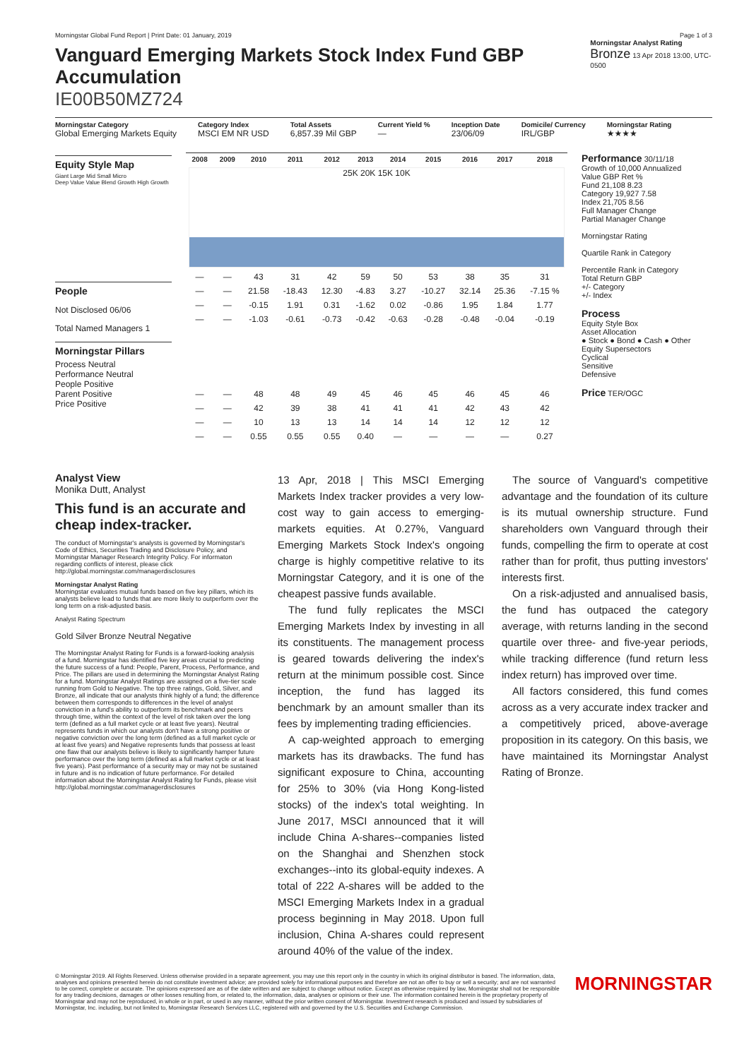Morningstar Global Fund Report | Print Date: 01 January, 2019 Page 1 of 3
Vanguard Emerging Markets Stock Index Fund GBP Accumulation
IE00B50MZ724
Morningstar Analyst Rating
Bronze 13 Apr 2018 13:00, UTC-0500
Morningstar Category
Global Emerging Markets Equity
Category Index
MSCI EM NR USD
Total Assets
6,857.39 Mil GBP
Current Yield %
—
Inception Date
23/06/09
Domicile/ Currency
IRL/GBP
Morningstar Rating
★★★★
Equity Style Map
Giant Large Mid Small Micro
Deep Value Value Blend Growth High Growth
People
Not Disclosed 06/06
Total Named Managers 1
Morningstar Pillars
Process Neutral
Performance Neutral
People Positive
Parent Positive
Price Positive
| 2008 | 2009 | 2010 | 2011 | 2012 | 2013 | 2014 | 2015 | 2016 | 2017 | 2018 |
| --- | --- | --- | --- | --- | --- | --- | --- | --- | --- | --- |
| 25K 20K 15K 10K | | | | | | | | | | |
| — | — | 43 | 31 | 42 | 59 | 50 | 53 | 38 | 35 | 31 |
| — | — | 21.58 | -18.43 | 12.30 | -4.83 | 3.27 | -10.27 | 32.14 | 25.36 | -7.15 % |
| — | — | -0.15 | 1.91 | 0.31 | -1.62 | 0.02 | -0.86 | 1.95 | 1.84 | 1.77 |
| — | — | -1.03 | -0.61 | -0.73 | -0.42 | -0.63 | -0.28 | -0.48 | -0.04 | -0.19 |
| — | — | 48 | 48 | 49 | 45 | 46 | 45 | 46 | 45 | 46 |
| — | — | 42 | 39 | 38 | 41 | 41 | 41 | 42 | 43 | 42 |
| — | — | 10 | 13 | 13 | 14 | 14 | 14 | 12 | 12 | 12 |
| — | — | 0.55 | 0.55 | 0.55 | 0.40 | — | — | — | — | 0.27 |
Performance 30/11/18
Growth of 10,000 Annualized Value GBP Ret %
Fund 21,108 8.23
Category 19,927 7.58
Index 21,705 8.56
Full Manager Change
Partial Manager Change
Morningstar Rating
Quartile Rank in Category
Percentile Rank in Category
Total Return GBP
+/- Category
+/- Index
Process
Equity Style Box
Asset Allocation
● Stock ● Bond ● Cash ● Other
Equity Supersectors
Cyclical
Sensitive
Defensive
Price TER/OGC
Analyst View
Monika Dutt, Analyst
This fund is an accurate and cheap index-tracker.
The conduct of Morningstar's analysts is governed by Morningstar's Code of Ethics, Securities Trading and Disclosure Policy, and Morningstar Manager Research Integrity Policy. For informaton regarding conflicts of interest, please click http://global.morningstar.com/managerdisclosures
Morningstar Analyst Rating
Morningstar evaluates mutual funds based on five key pillars, which its analysts believe lead to funds that are more likely to outperform over the long term on a risk-adjusted basis.
Analyst Rating Spectrum
Gold Silver Bronze Neutral Negative
The Morningstar Analyst Rating for Funds is a forward-looking analysis of a fund. Morningstar has identified five key areas crucial to predicting the future success of a fund: People, Parent, Process, Performance, and Price. The pillars are used in determining the Morningstar Analyst Rating for a fund. Morningstar Analyst Ratings are assigned on a five-tier scale running from Gold to Negative. The top three ratings, Gold, Silver, and Bronze, all indicate that our analysts think highly of a fund; the difference between them corresponds to differences in the level of analyst conviction in a fund's ability to outperform its benchmark and peers through time, within the context of the level of risk taken over the long term (defined as a full market cycle or at least five years). Neutral represents funds in which our analysts don't have a strong positive or negative conviction over the long term (defined as a full market cycle or at least five years) and Negative represents funds that possess at least one flaw that our analysts believe is likely to significantly hamper future performance over the long term (defined as a full market cycle or at least five years). Past performance of a security may or may not be sustained in future and is no indication of future performance. For detailed information about the Morningstar Analyst Rating for Funds, please visit http://global.morningstar.com/managerdisclosures
13 Apr, 2018 | This MSCI Emerging Markets Index tracker provides a very low-cost way to gain access to emerging-markets equities. At 0.27%, Vanguard Emerging Markets Stock Index's ongoing charge is highly competitive relative to its Morningstar Category, and it is one of the cheapest passive funds available.
 The fund fully replicates the MSCI Emerging Markets Index by investing in all its constituents. The management process is geared towards delivering the index's return at the minimum possible cost. Since inception, the fund has lagged its benchmark by an amount smaller than its fees by implementing trading efficiencies.
 A cap-weighted approach to emerging markets has its drawbacks. The fund has significant exposure to China, accounting for 25% to 30% (via Hong Kong-listed stocks) of the index's total weighting. In June 2017, MSCI announced that it will include China A-shares--companies listed on the Shanghai and Shenzhen stock exchanges--into its global-equity indexes. A total of 222 A-shares will be added to the MSCI Emerging Markets Index in a gradual process beginning in May 2018. Upon full inclusion, China A-shares could represent around 40% of the value of the index.
 The source of Vanguard's competitive advantage and the foundation of its culture is its mutual ownership structure. Fund shareholders own Vanguard through their funds, compelling the firm to operate at cost rather than for profit, thus putting investors' interests first.
 On a risk-adjusted and annualised basis, the fund has outpaced the category average, with returns landing in the second quartile over three- and five-year periods, while tracking difference (fund return less index return) has improved over time.
 All factors considered, this fund comes across as a very accurate index tracker and a competitively priced, above-average proposition in its category. On this basis, we have maintained its Morningstar Analyst Rating of Bronze.
© Morningstar 2019. All Rights Reserved. Unless otherwise provided in a separate agreement, you may use this report only in the country in which its original distributor is based. The information, data, analyses and opinions presented herein do not constitute investment advice; are provided solely for informational purposes and therefore are not an offer to buy or sell a security; and are not warranted to be correct, complete or accurate. The opinions expressed are as of the date written and are subject to change without notice. Except as otherwise required by law, Morningstar shall not be responsible for any trading decisions, damages or other losses resulting from, or related to, the information, data, analyses or opinions or their use. The information contained herein is the proprietary property of Morningstar and may not be reproduced, in whole or in part, or used in any manner, without the prior written consent of Morningstar. Investment research is produced and issued by subsidiaries of Morningstar, Inc. including, but not limited to, Morningstar Research Services LLC, registered with and governed by the U.S. Securities and Exchange Commission.
MORNINGSTAR